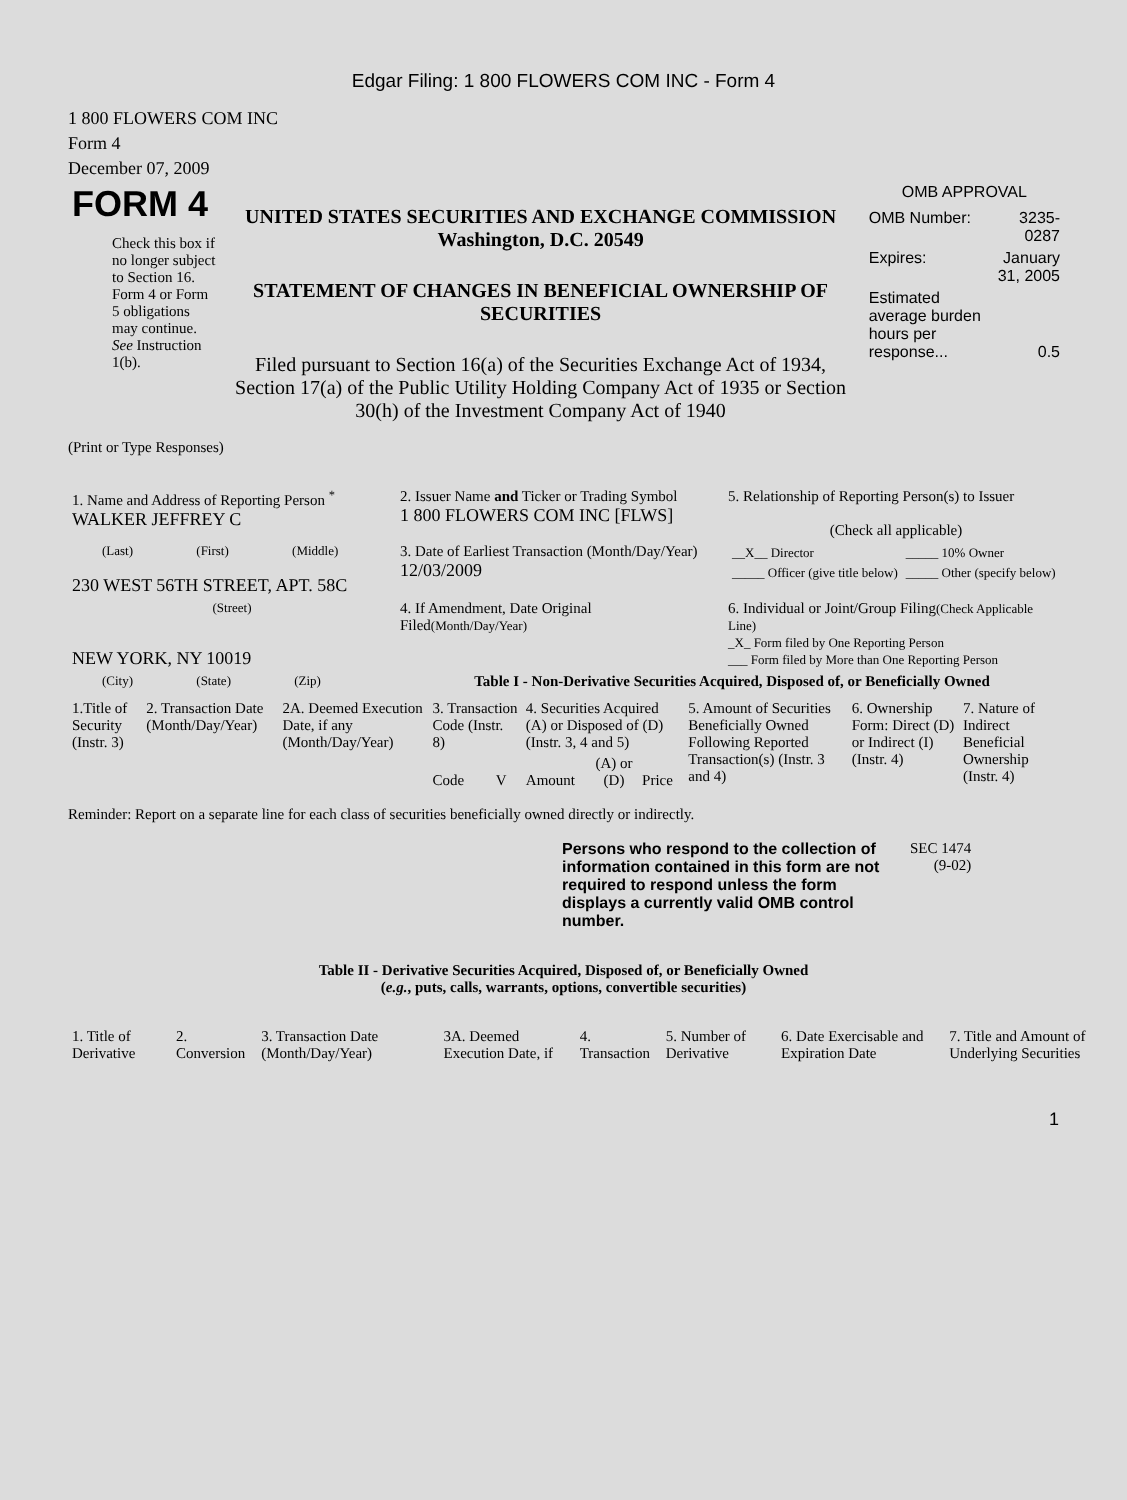Edgar Filing: 1 800 FLOWERS COM INC - Form 4
1 800 FLOWERS COM INC
Form 4
December 07, 2009
| FORM 4 Check this box if no longer subject to Section 16. Form 4 or Form 5 obligations may continue. See Instruction 1(b). | UNITED STATES SECURITIES AND EXCHANGE COMMISSION Washington, D.C. 20549 STATEMENT OF CHANGES IN BENEFICIAL OWNERSHIP OF SECURITIES Filed pursuant to Section 16(a) of the Securities Exchange Act of 1934, Section 17(a) of the Public Utility Holding Company Act of 1935 or Section 30(h) of the Investment Company Act of 1940 | OMB APPROVAL / OMB Number: / 3235-0287 / / Expires: / January 31, 2005 / / Estimated average burden hours per response... / 0.5 / |
(Print or Type Responses)
| 1. Name and Address of Reporting Person <sup>*</sup> WALKER JEFFREY C | 2. Issuer Name and Ticker or Trading Symbol 1 800 FLOWERS COM INC [FLWS] | 5. Relationship of Reporting Person(s) to Issuer (Check all applicable) |
| (Last) (First) (Middle) 230 WEST 56TH STREET, APT. 58C | 3. Date of Earliest Transaction (Month/Day/Year) 12/03/2009 | / __X__ Director / _____ 10% Owner / / _____ Officer (give title below) / _____ Other (specify below) / |
| (Street) NEW YORK, NY 10019 | 4. If Amendment, Date Original Filed (Month/Day/Year) | 6. Individual or Joint/Group Filing (Check Applicable Line) _X_ Form filed by One Reporting Person ___ Form filed by More than One Reporting Person |
| (City) (State) (Zip) | Table I - Non-Derivative Securities Acquired, Disposed of, or Beneficially Owned | |
| 1.Title of Security (Instr. 3) | 2. Transaction Date (Month/Day/Year) | 2A. Deemed Execution Date, if any (Month/Day/Year) | 3. Transaction Code (Instr. 8) | | 4. Securities Acquired (A) or Disposed of (D) (Instr. 3, 4 and 5) | | | 5. Amount of Securities Beneficially Owned Following Reported Transaction(s) (Instr. 3 and 4) | 6. Ownership Form: Direct (D) or Indirect (I) (Instr. 4) | 7. Nature of Indirect Beneficial Ownership (Instr. 4) |
| | | | Code | V | Amount | (A) or (D) | Price | | | |
Reminder: Report on a separate line for each class of securities beneficially owned directly or indirectly.
| Persons who respond to the collection of information contained in this form are not required to respond unless the form displays a currently valid OMB control number. | SEC 1474 (9-02) |
Table II - Derivative Securities Acquired, Disposed of, or Beneficially Owned
(e.g., puts, calls, warrants, options, convertible securities)
| 1. Title of Derivative | 2. Conversion | 3. Transaction Date (Month/Day/Year) | 3A. Deemed Execution Date, if | 4. Transaction | 5. Number of Derivative | 6. Date Exercisable and Expiration Date | 7. Title and Amount of Underlying Securities |
1